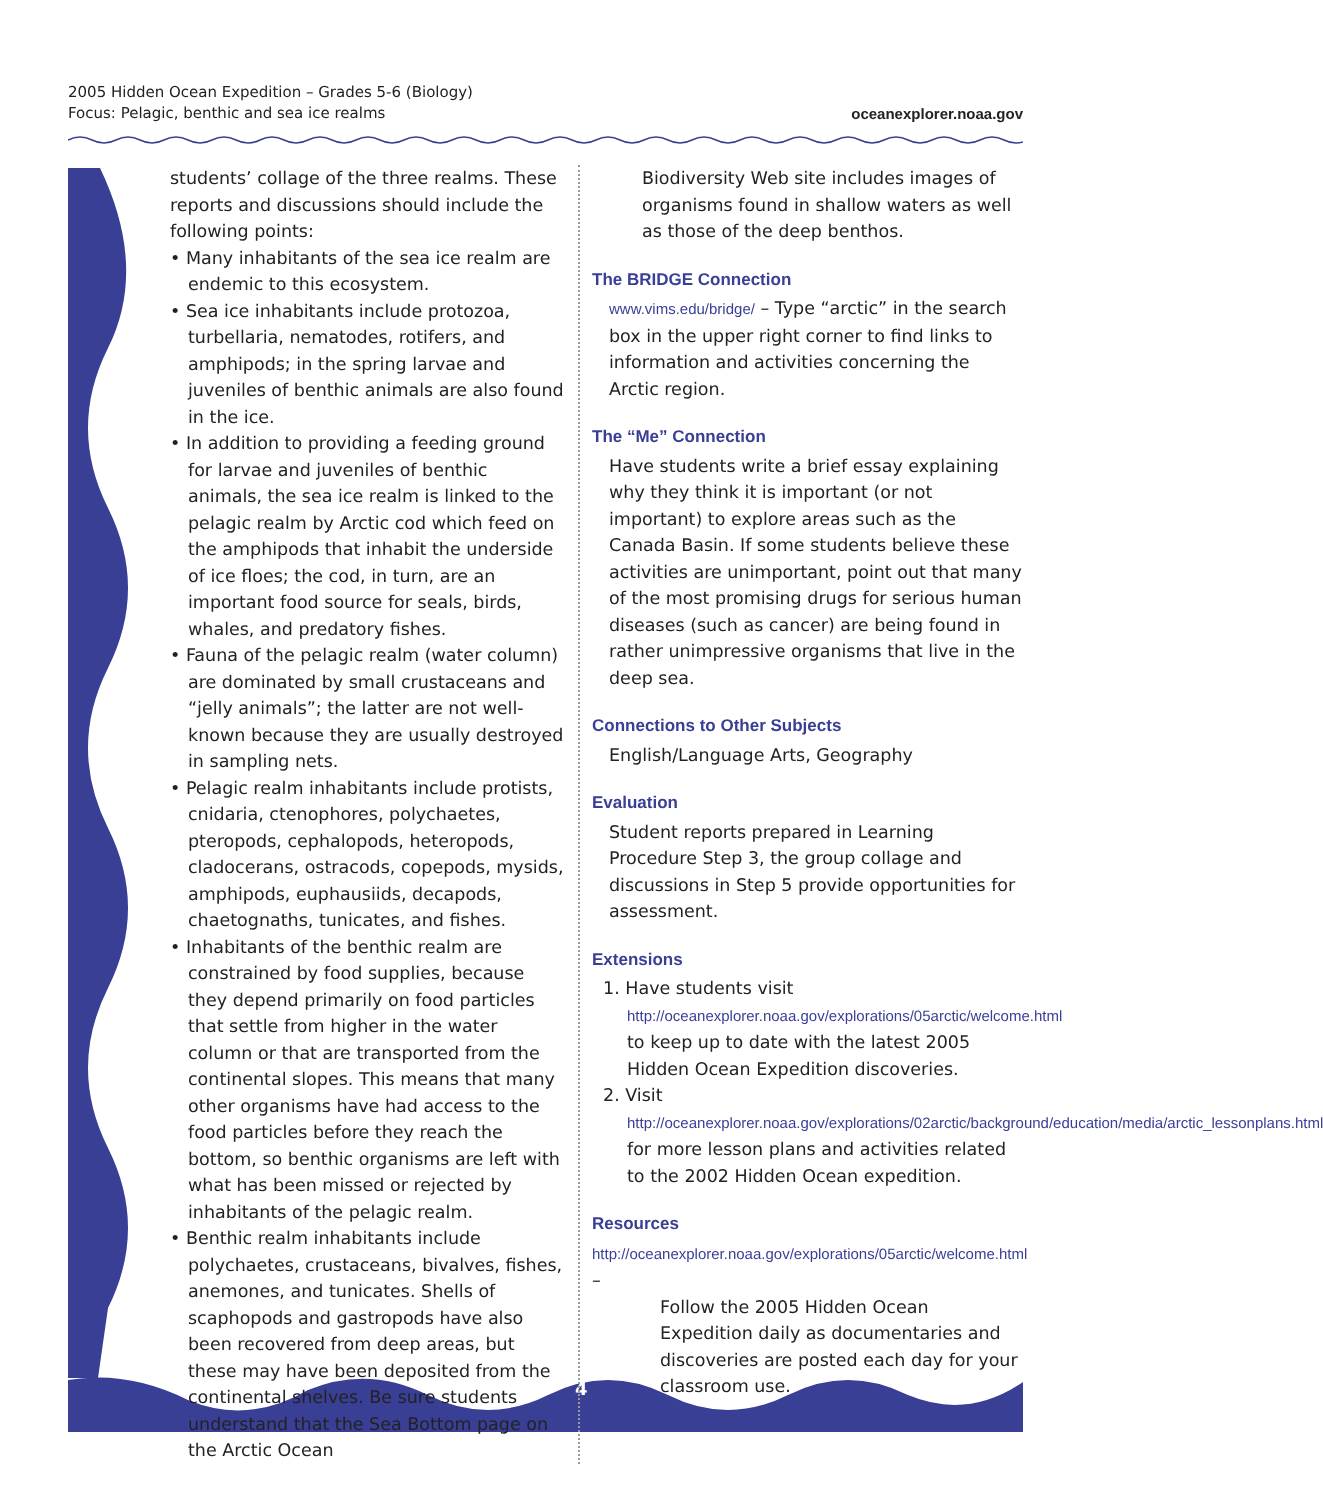2005 Hidden Ocean Expedition – Grades 5-6 (Biology)
Focus: Pelagic, benthic and sea ice realms
oceanexplorer.noaa.gov
4
students’ collage of the three realms. These reports and discussions should include the following points:
• Many inhabitants of the sea ice realm are endemic to this ecosystem.
• Sea ice inhabitants include protozoa, turbellaria, nematodes, rotifers, and amphipods; in the spring larvae and juveniles of benthic animals are also found in the ice.
• In addition to providing a feeding ground for larvae and juveniles of benthic animals, the sea ice realm is linked to the pelagic realm by Arctic cod which feed on the amphipods that inhabit the underside of ice floes; the cod, in turn, are an important food source for seals, birds, whales, and predatory fishes.
• Fauna of the pelagic realm (water column) are dominated by small crustaceans and “jelly animals”; the latter are not well-known because they are usually destroyed in sampling nets.
• Pelagic realm inhabitants include protists, cnidaria, ctenophores, polychaetes, pteropods, cephalopods, heteropods, cladocerans, ostracods, copepods, mysids, amphipods, euphausiids, decapods, chaetognaths, tunicates, and fishes.
• Inhabitants of the benthic realm are constrained by food supplies, because they depend primarily on food particles that settle from higher in the water column or that are transported from the continental slopes. This means that many other organisms have had access to the food particles before they reach the bottom, so benthic organisms are left with what has been missed or rejected by inhabitants of the pelagic realm.
• Benthic realm inhabitants include polychaetes, crustaceans, bivalves, fishes, anemones, and tunicates. Shells of scaphopods and gastropods have also been recovered from deep areas, but these may have been deposited from the continental shelves. Be sure students understand that the Sea Bottom page on the Arctic Ocean
Biodiversity Web site includes images of organisms found in shallow waters as well as those of the deep benthos.
The BRIDGE Connection
www.vims.edu/bridge/ – Type “arctic” in the search box in the upper right corner to find links to information and activities concerning the Arctic region.
The “Me” Connection
Have students write a brief essay explaining why they think it is important (or not important) to explore areas such as the Canada Basin. If some students believe these activities are unimportant, point out that many of the most promising drugs for serious human diseases (such as cancer) are being found in rather unimpressive organisms that live in the deep sea.
Connections to Other Subjects
English/Language Arts, Geography
Evaluation
Student reports prepared in Learning Procedure Step 3, the group collage and discussions in Step 5 provide opportunities for assessment.
Extensions
1. Have students visit http://oceanexplorer.noaa.gov/explorations/05arctic/welcome.html to keep up to date with the latest 2005 Hidden Ocean Expedition discoveries.
2. Visit http://oceanexplorer.noaa.gov/explorations/02arctic/background/education/media/arctic_lessonplans.html for more lesson plans and activities related to the 2002 Hidden Ocean expedition.
Resources
http://oceanexplorer.noaa.gov/explorations/05arctic/welcome.html –
Follow the 2005 Hidden Ocean Expedition daily as documentaries and discoveries are posted each day for your classroom use.